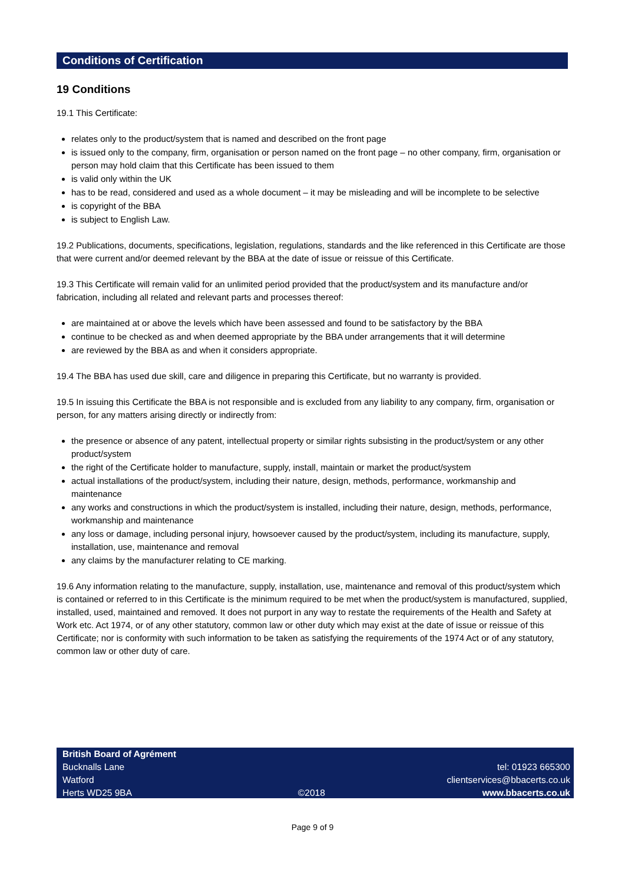Conditions of Certification
19 Conditions
19.1 This Certificate:
relates only to the product/system that is named and described on the front page
is issued only to the company, firm, organisation or person named on the front page – no other company, firm, organisation or person may hold claim that this Certificate has been issued to them
is valid only within the UK
has to be read, considered and used as a whole document – it may be misleading and will be incomplete to be selective
is copyright of the BBA
is subject to English Law.
19.2 Publications, documents, specifications, legislation, regulations, standards and the like referenced in this Certificate are those that were current and/or deemed relevant by the BBA at the date of issue or reissue of this Certificate.
19.3 This Certificate will remain valid for an unlimited period provided that the product/system and its manufacture and/or fabrication, including all related and relevant parts and processes thereof:
are maintained at or above the levels which have been assessed and found to be satisfactory by the BBA
continue to be checked as and when deemed appropriate by the BBA under arrangements that it will determine
are reviewed by the BBA as and when it considers appropriate.
19.4 The BBA has used due skill, care and diligence in preparing this Certificate, but no warranty is provided.
19.5 In issuing this Certificate the BBA is not responsible and is excluded from any liability to any company, firm, organisation or person, for any matters arising directly or indirectly from:
the presence or absence of any patent, intellectual property or similar rights subsisting in the product/system or any other product/system
the right of the Certificate holder to manufacture, supply, install, maintain or market the product/system
actual installations of the product/system, including their nature, design, methods, performance, workmanship and maintenance
any works and constructions in which the product/system is installed, including their nature, design, methods, performance, workmanship and maintenance
any loss or damage, including personal injury, howsoever caused by the product/system, including its manufacture, supply, installation, use, maintenance and removal
any claims by the manufacturer relating to CE marking.
19.6 Any information relating to the manufacture, supply, installation, use, maintenance and removal of this product/system which is contained or referred to in this Certificate is the minimum required to be met when the product/system is manufactured, supplied, installed, used, maintained and removed. It does not purport in any way to restate the requirements of the Health and Safety at Work etc. Act 1974, or of any other statutory, common law or other duty which may exist at the date of issue or reissue of this Certificate; nor is conformity with such information to be taken as satisfying the requirements of the 1974 Act or of any statutory, common law or other duty of care.
British Board of Agrément
Bucknalls Lane
Watford
Herts WD25 9BA
©2018
tel: 01923 665300
clientservices@bbacerts.co.uk
www.bbacerts.co.uk
Page 9 of 9